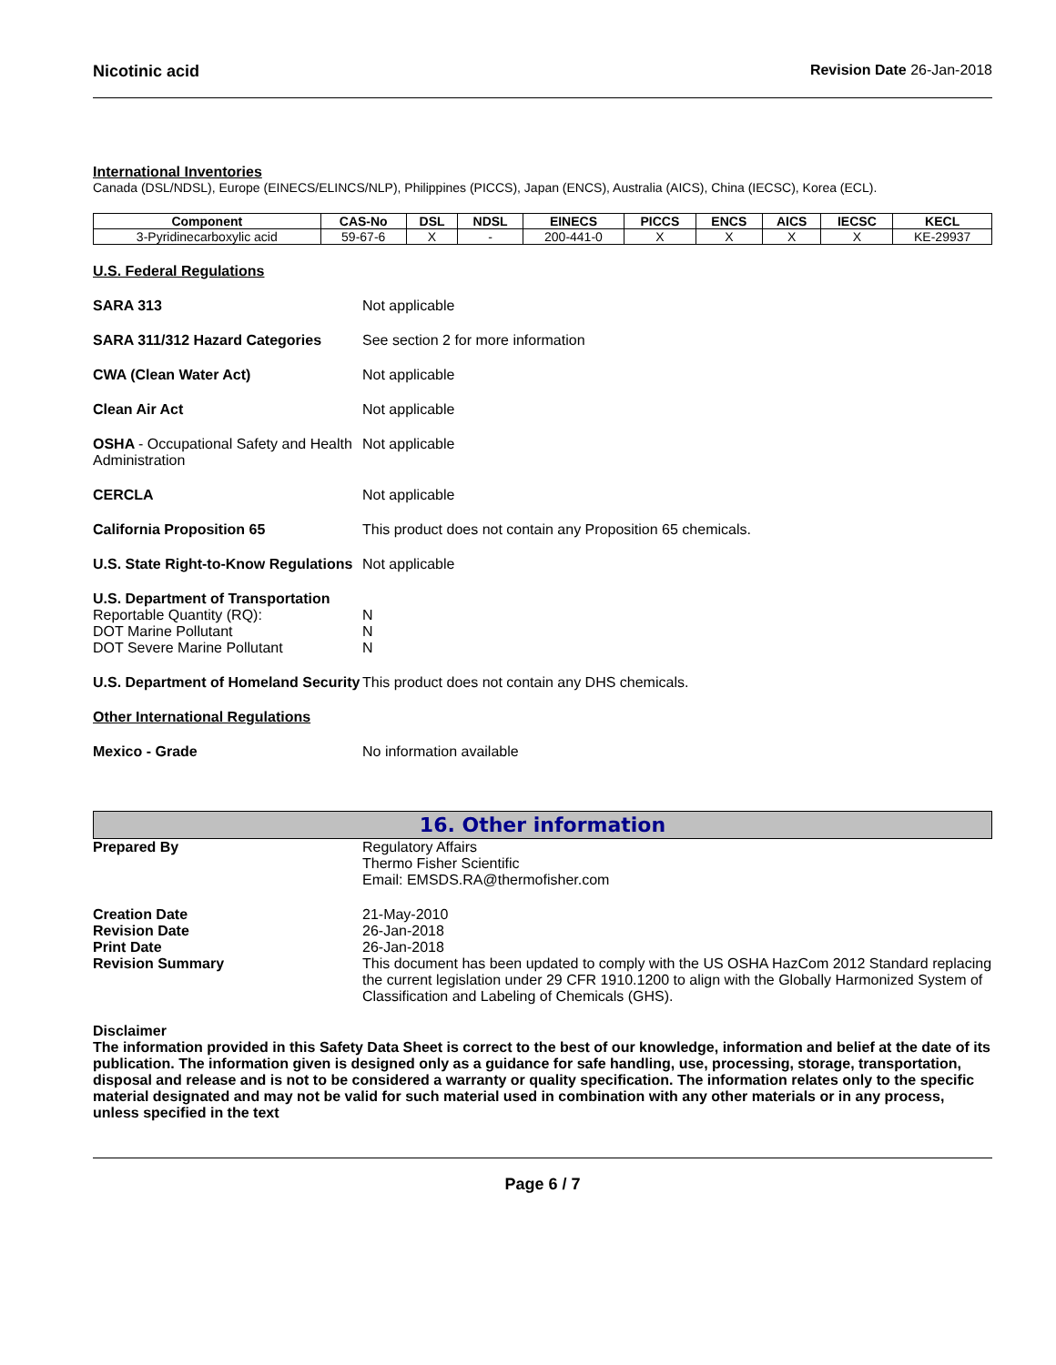Nicotinic acid Revision Date 26-Jan-2018
International Inventories
Canada (DSL/NDSL), Europe (EINECS/ELINCS/NLP), Philippines (PICCS), Japan (ENCS), Australia (AICS), China (IECSC), Korea (ECL).
| Component | CAS-No | DSL | NDSL | EINECS | PICCS | ENCS | AICS | IECSC | KECL |
| --- | --- | --- | --- | --- | --- | --- | --- | --- | --- |
| 3-Pyridinecarboxylic acid | 59-67-6 | X | - | 200-441-0 | X | X | X | X | KE-29937 |
U.S. Federal Regulations
SARA 313 Not applicable
SARA 311/312 Hazard Categories See section 2 for more information
CWA (Clean Water Act) Not applicable
Clean Air Act Not applicable
OSHA - Occupational Safety and Health Administration
Not applicable
CERCLA Not applicable
California Proposition 65 This product does not contain any Proposition 65 chemicals.
U.S. State Right-to-Know Regulations
Not applicable
U.S. Department of Transportation
Reportable Quantity (RQ):
DOT Marine Pollutant
DOT Severe Marine Pollutant
N
N
N
U.S. Department of Homeland Security
This product does not contain any DHS chemicals.
Other International Regulations
Mexico - Grade No information available
16. Other information
Prepared By Regulatory Affairs
Thermo Fisher Scientific
Email: EMSDS.RA@thermofisher.com
Creation Date
Revision Date
Print Date
Revision Summary
21-May-2010
26-Jan-2018
26-Jan-2018
This document has been updated to comply with the US OSHA HazCom 2012 Standard replacing the current legislation under 29 CFR 1910.1200 to align with the Globally Harmonized System of Classification and Labeling of Chemicals (GHS).
Disclaimer
The information provided in this Safety Data Sheet is correct to the best of our knowledge, information and belief at the date of its publication. The information given is designed only as a guidance for safe handling, use, processing, storage, transportation, disposal and release and is not to be considered a warranty or quality specification. The information relates only to the specific material designated and may not be valid for such material used in combination with any other materials or in any process, unless specified in the text
Page 6 / 7